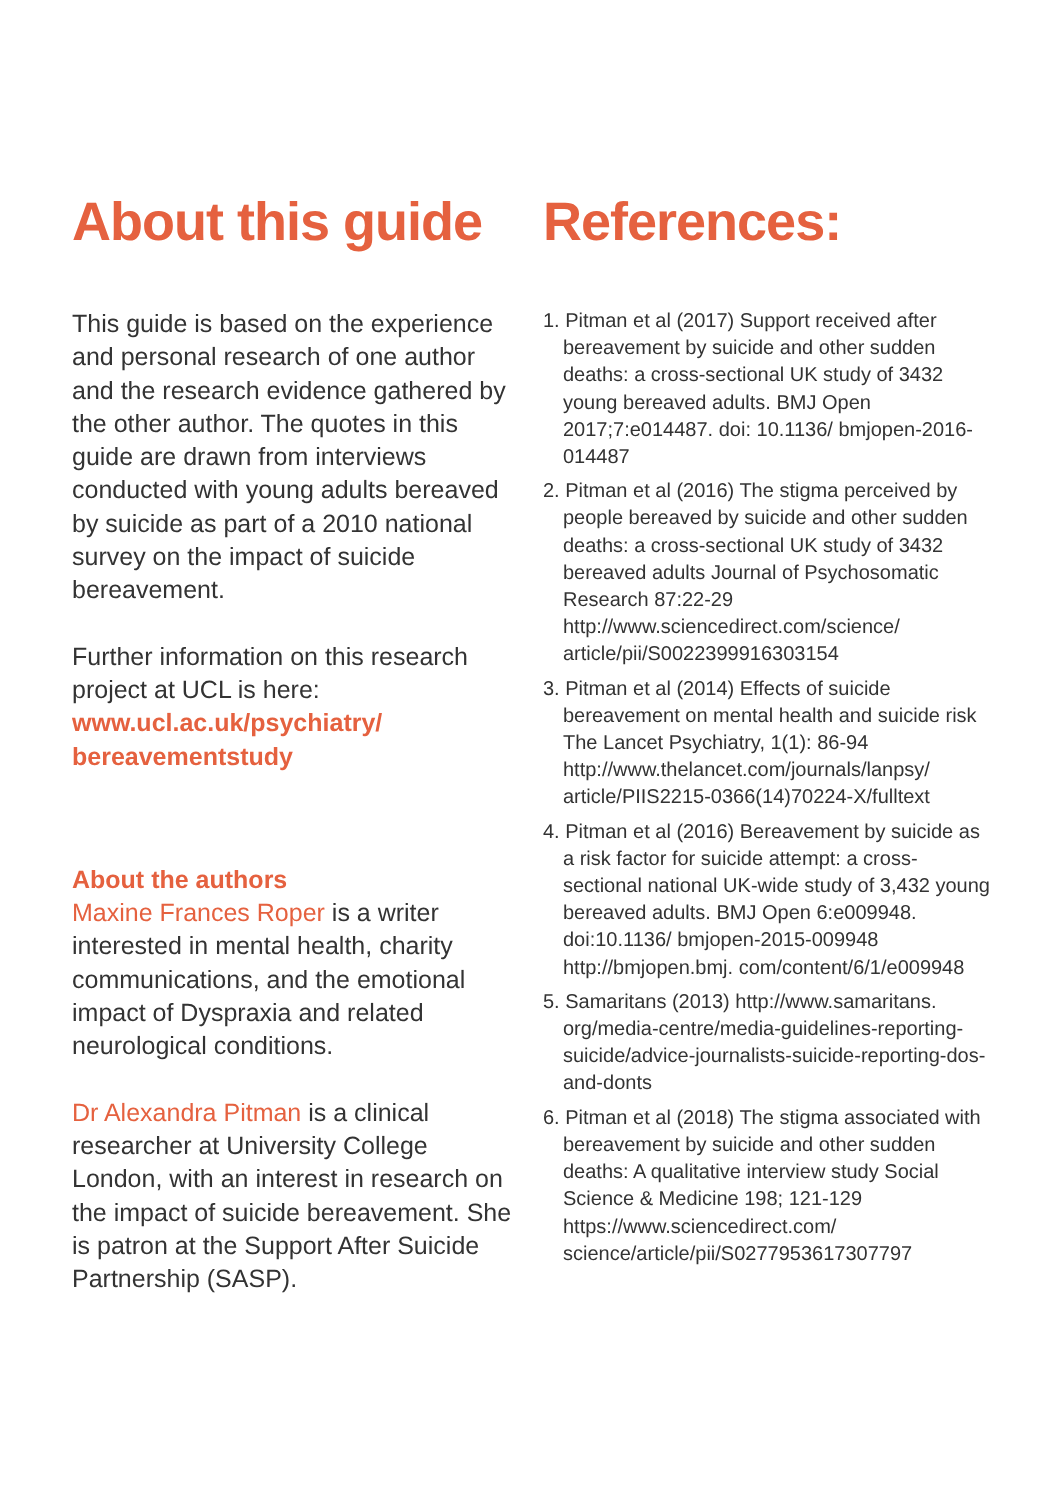About this guide
This guide is based on the experience and personal research of one author and the research evidence gathered by the other author. The quotes in this guide are drawn from interviews conducted with young adults bereaved by suicide as part of a 2010 national survey on the impact of suicide bereavement.
Further information on this research project at UCL is here:
www.ucl.ac.uk/psychiatry/ bereavementstudy
About the authors
Maxine Frances Roper is a writer interested in mental health, charity communications, and the emotional impact of Dyspraxia and related neurological conditions.
Dr Alexandra Pitman is a clinical researcher at University College London, with an interest in research on the impact of suicide bereavement. She is patron at the Support After Suicide Partnership (SASP).
References:
1. Pitman et al (2017) Support received after bereavement by suicide and other sudden deaths: a cross-sectional UK study of 3432 young bereaved adults. BMJ Open 2017;7:e014487. doi: 10.1136/ bmjopen-2016-014487
2. Pitman et al (2016) The stigma perceived by people bereaved by suicide and other sudden deaths: a cross-sectional UK study of 3432 bereaved adults Journal of Psychosomatic Research 87:22-29 http://www.sciencedirect.com/science/ article/pii/S0022399916303154
3. Pitman et al (2014) Effects of suicide bereavement on mental health and suicide risk The Lancet Psychiatry, 1(1): 86-94 http://www.thelancet.com/journals/lanpsy/ article/PIIS2215-0366(14)70224-X/fulltext
4. Pitman et al (2016) Bereavement by suicide as a risk factor for suicide attempt: a cross-sectional national UK-wide study of 3,432 young bereaved adults. BMJ Open 6:e009948. doi:10.1136/ bmjopen-2015-009948 http://bmjopen.bmj. com/content/6/1/e009948
5. Samaritans (2013) http://www.samaritans. org/media-centre/media-guidelines-reporting-suicide/advice-journalists-suicide-reporting-dos-and-donts
6. Pitman et al (2018) The stigma associated with bereavement by suicide and other sudden deaths: A qualitative interview study Social Science & Medicine 198; 121-129 https://www.sciencedirect.com/ science/article/pii/S0277953617307797